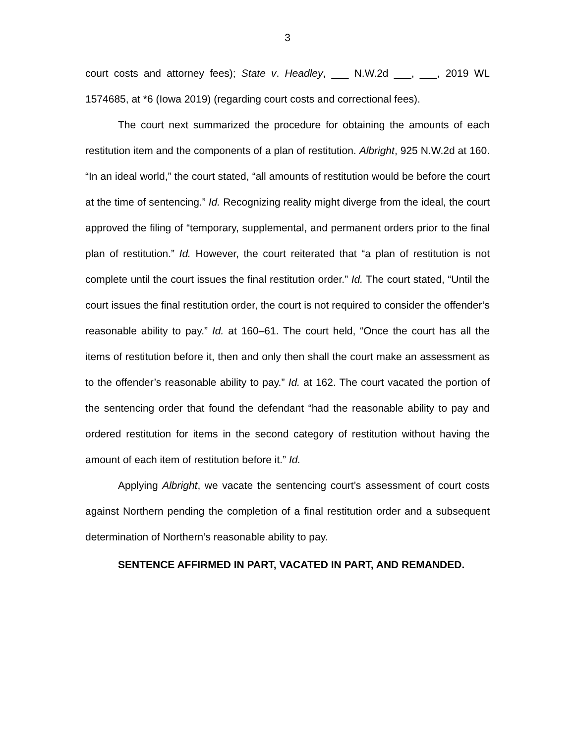3
court costs and attorney fees); State v. Headley, ___ N.W.2d ___, ___, 2019 WL 1574685, at *6 (Iowa 2019) (regarding court costs and correctional fees).
The court next summarized the procedure for obtaining the amounts of each restitution item and the components of a plan of restitution. Albright, 925 N.W.2d at 160. “In an ideal world,” the court stated, “all amounts of restitution would be before the court at the time of sentencing.” Id. Recognizing reality might diverge from the ideal, the court approved the filing of “temporary, supplemental, and permanent orders prior to the final plan of restitution.” Id. However, the court reiterated that “a plan of restitution is not complete until the court issues the final restitution order.” Id. The court stated, “Until the court issues the final restitution order, the court is not required to consider the offender’s reasonable ability to pay.” Id. at 160–61. The court held, “Once the court has all the items of restitution before it, then and only then shall the court make an assessment as to the offender’s reasonable ability to pay.” Id. at 162. The court vacated the portion of the sentencing order that found the defendant “had the reasonable ability to pay and ordered restitution for items in the second category of restitution without having the amount of each item of restitution before it.” Id.
Applying Albright, we vacate the sentencing court’s assessment of court costs against Northern pending the completion of a final restitution order and a subsequent determination of Northern’s reasonable ability to pay.
SENTENCE AFFIRMED IN PART, VACATED IN PART, AND REMANDED.